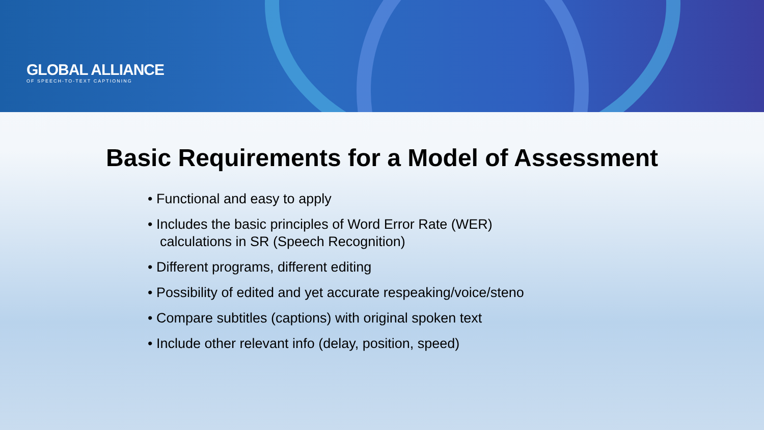GLOBAL ALLIANCE
OF SPEECH-TO-TEXT CAPTIONING
Basic Requirements for a Model of Assessment
• Functional and easy to apply
• Includes the basic principles of Word Error Rate (WER)
calculations in SR (Speech Recognition)
• Different programs, different editing
• Possibility of edited and yet accurate respeaking/voice/steno
• Compare subtitles (captions) with original spoken text
• Include other relevant info (delay, position, speed)